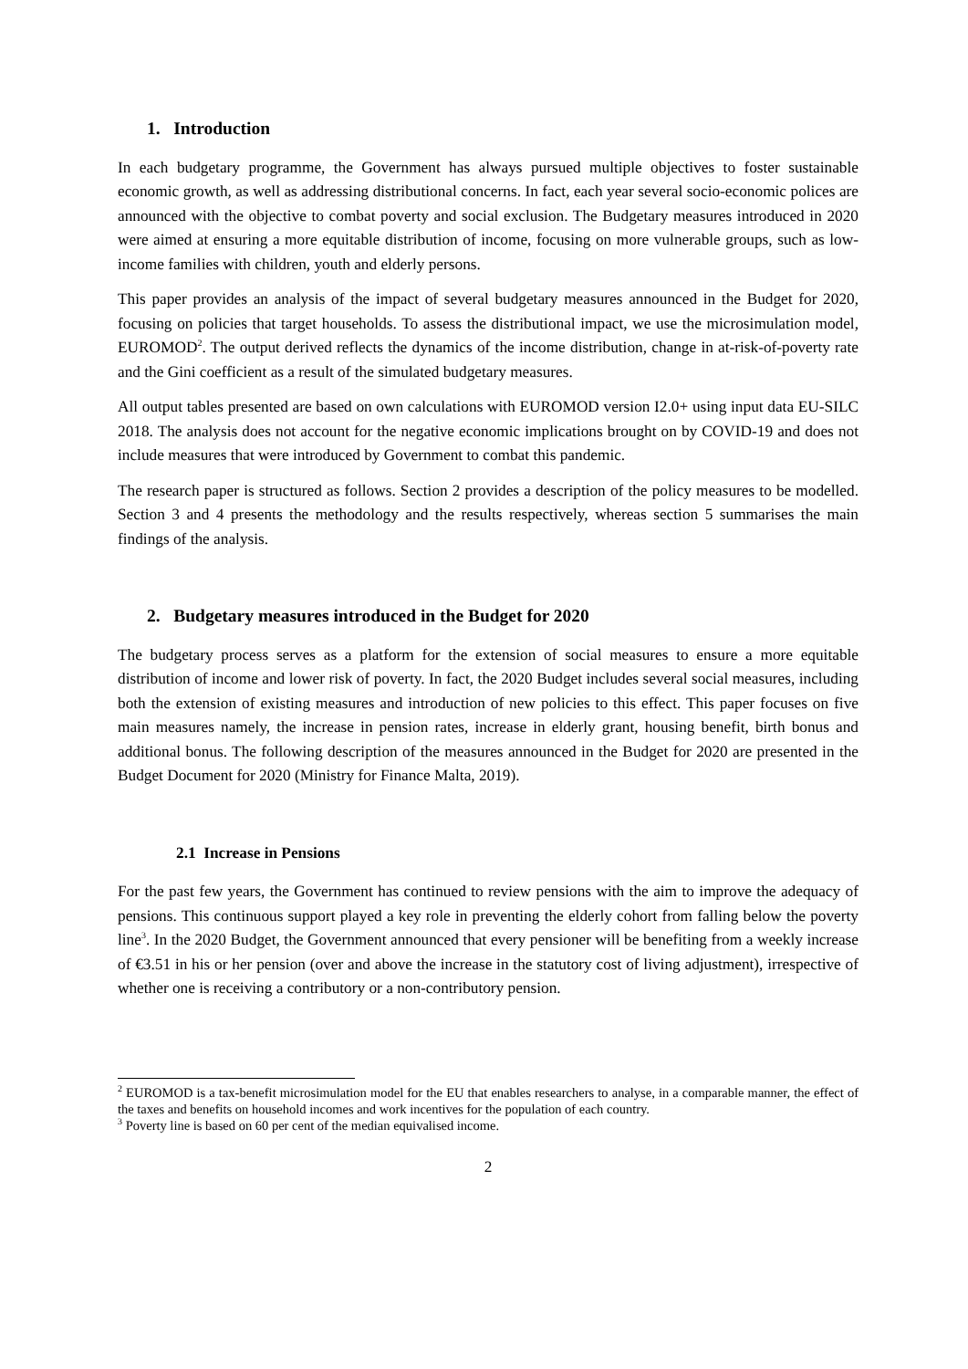1. Introduction
In each budgetary programme, the Government has always pursued multiple objectives to foster sustainable economic growth, as well as addressing distributional concerns. In fact, each year several socio-economic polices are announced with the objective to combat poverty and social exclusion. The Budgetary measures introduced in 2020 were aimed at ensuring a more equitable distribution of income, focusing on more vulnerable groups, such as low-income families with children, youth and elderly persons.
This paper provides an analysis of the impact of several budgetary measures announced in the Budget for 2020, focusing on policies that target households. To assess the distributional impact, we use the microsimulation model, EUROMOD<sup>2</sup>. The output derived reflects the dynamics of the income distribution, change in at-risk-of-poverty rate and the Gini coefficient as a result of the simulated budgetary measures.
All output tables presented are based on own calculations with EUROMOD version I2.0+ using input data EU-SILC 2018. The analysis does not account for the negative economic implications brought on by COVID-19 and does not include measures that were introduced by Government to combat this pandemic.
The research paper is structured as follows. Section 2 provides a description of the policy measures to be modelled. Section 3 and 4 presents the methodology and the results respectively, whereas section 5 summarises the main findings of the analysis.
2. Budgetary measures introduced in the Budget for 2020
The budgetary process serves as a platform for the extension of social measures to ensure a more equitable distribution of income and lower risk of poverty. In fact, the 2020 Budget includes several social measures, including both the extension of existing measures and introduction of new policies to this effect. This paper focuses on five main measures namely, the increase in pension rates, increase in elderly grant, housing benefit, birth bonus and additional bonus. The following description of the measures announced in the Budget for 2020 are presented in the Budget Document for 2020 (Ministry for Finance Malta, 2019).
2.1 Increase in Pensions
For the past few years, the Government has continued to review pensions with the aim to improve the adequacy of pensions. This continuous support played a key role in preventing the elderly cohort from falling below the poverty line<sup>3</sup>. In the 2020 Budget, the Government announced that every pensioner will be benefiting from a weekly increase of €3.51 in his or her pension (over and above the increase in the statutory cost of living adjustment), irrespective of whether one is receiving a contributory or a non-contributory pension.
<sup>2</sup> EUROMOD is a tax-benefit microsimulation model for the EU that enables researchers to analyse, in a comparable manner, the effect of the taxes and benefits on household incomes and work incentives for the population of each country.
<sup>3</sup> Poverty line is based on 60 per cent of the median equivalised income.
2